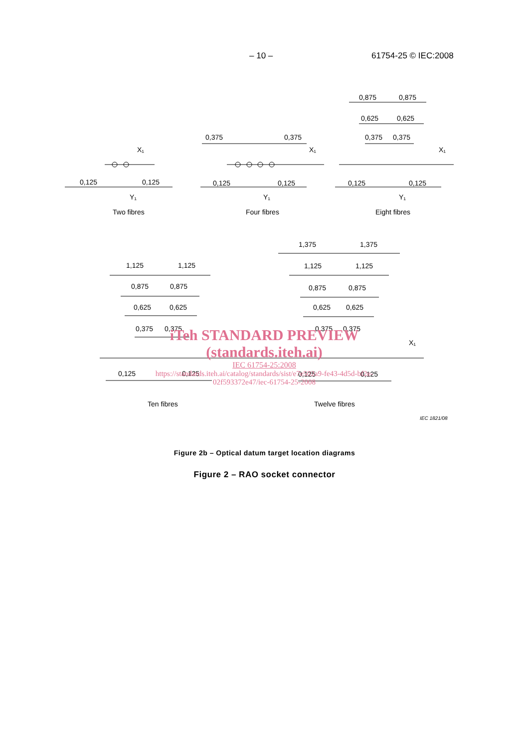– 10 – 61754-25 © IEC:2008
0,125
0,125
Two fibres
0,375
0,375
0,125
0,125
Four fibres
0,875
0,875
0,625
0,625
0,375
0,375
0,125
0,125
Eight fibres
1,125
1,125
0,875
0,875
0,625
0,625
0,375
0,375
0,125
0,125
Ten fibres
1,375
1,375
1,125
1,125
0,875
0,875
0,625
0,625
0,375
0,375
0,125
0,125
Twelve fibres
X₁
X₁
X₁
Y₁
Y₁
Y₁
X₁
IEC 1821/08
iTeh STANDARD PREVIEW
(standards.iteh.ai)
IEC 61754-25:2008
https://standards.iteh.ai/catalog/standards/sist/e7e502a9-fe43-4d5d-bf2e-02f593372e47/iec-61754-25-2008
Figure 2b – Optical datum target location diagrams
Figure 2 – RAO socket connector